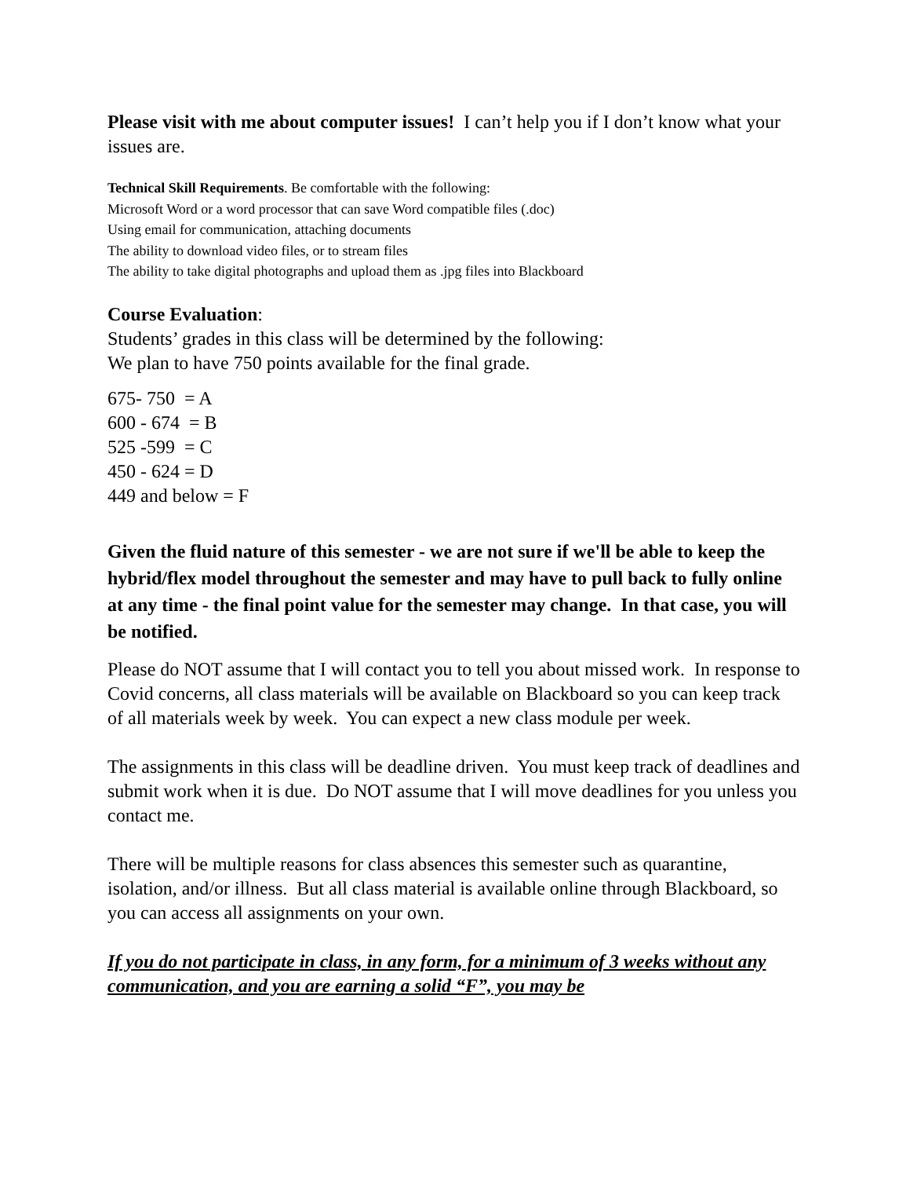Please visit with me about computer issues! I can’t help you if I don’t know what your issues are.
Technical Skill Requirements. Be comfortable with the following:
Microsoft Word or a word processor that can save Word compatible files (.doc)
Using email for communication, attaching documents
The ability to download video files, or to stream files
The ability to take digital photographs and upload them as .jpg files into Blackboard
Course Evaluation:
Students’ grades in this class will be determined by the following:
We plan to have 750 points available for the final grade.
675- 750 = A
600 - 674 = B
525 -599 = C
450 - 624 = D
449 and below = F
Given the fluid nature of this semester - we are not sure if we'll be able to keep the hybrid/flex model throughout the semester and may have to pull back to fully online at any time - the final point value for the semester may change. In that case, you will be notified.
Please do NOT assume that I will contact you to tell you about missed work. In response to Covid concerns, all class materials will be available on Blackboard so you can keep track of all materials week by week. You can expect a new class module per week.
The assignments in this class will be deadline driven. You must keep track of deadlines and submit work when it is due. Do NOT assume that I will move deadlines for you unless you contact me.
There will be multiple reasons for class absences this semester such as quarantine, isolation, and/or illness. But all class material is available online through Blackboard, so you can access all assignments on your own.
If you do not participate in class, in any form, for a minimum of 3 weeks without any communication, and you are earning a solid “F”, you may be